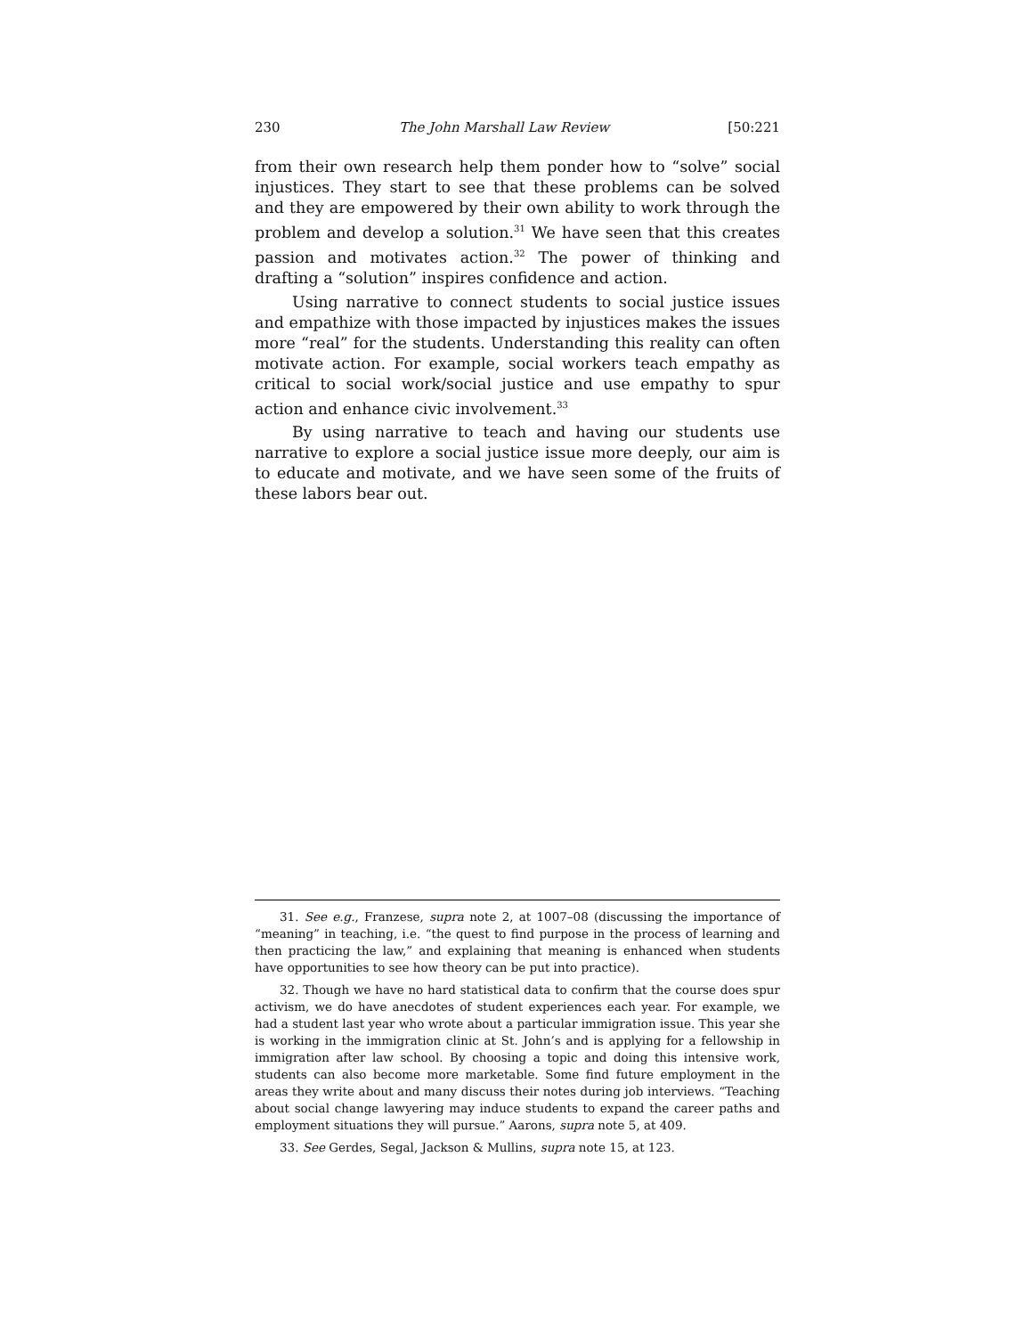230 The John Marshall Law Review [50:221
from their own research help them ponder how to “solve” social injustices. They start to see that these problems can be solved and they are empowered by their own ability to work through the problem and develop a solution.<sup>31</sup> We have seen that this creates passion and motivates action.<sup>32</sup> The power of thinking and drafting a “solution” inspires confidence and action.
Using narrative to connect students to social justice issues and empathize with those impacted by injustices makes the issues more “real” for the students. Understanding this reality can often motivate action. For example, social workers teach empathy as critical to social work/social justice and use empathy to spur action and enhance civic involvement.<sup>33</sup>
By using narrative to teach and having our students use narrative to explore a social justice issue more deeply, our aim is to educate and motivate, and we have seen some of the fruits of these labors bear out.
31. See e.g., Franzese, supra note 2, at 1007–08 (discussing the importance of “meaning” in teaching, i.e. “the quest to find purpose in the process of learning and then practicing the law,” and explaining that meaning is enhanced when students have opportunities to see how theory can be put into practice).
32. Though we have no hard statistical data to confirm that the course does spur activism, we do have anecdotes of student experiences each year. For example, we had a student last year who wrote about a particular immigration issue. This year she is working in the immigration clinic at St. John’s and is applying for a fellowship in immigration after law school. By choosing a topic and doing this intensive work, students can also become more marketable. Some find future employment in the areas they write about and many discuss their notes during job interviews. “Teaching about social change lawyering may induce students to expand the career paths and employment situations they will pursue.” Aarons, supra note 5, at 409.
33. See Gerdes, Segal, Jackson & Mullins, supra note 15, at 123.